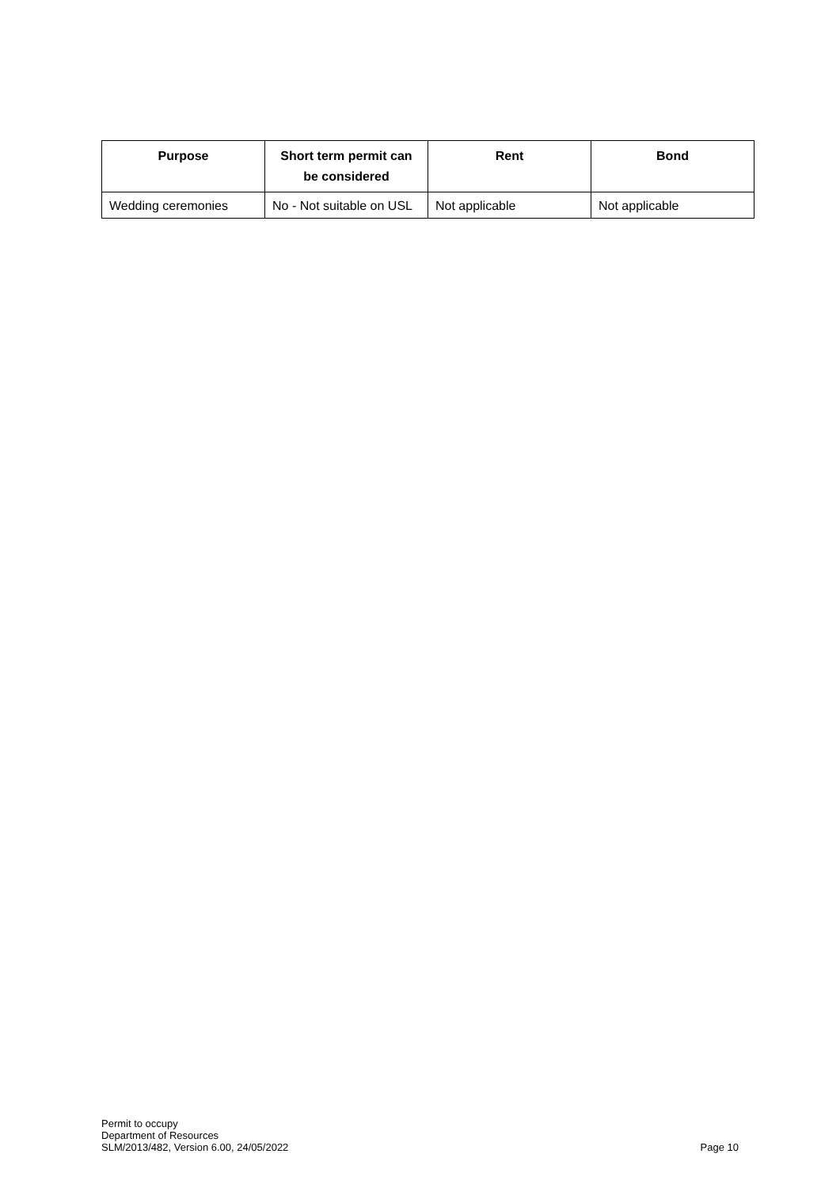| Purpose | Short term permit can be considered | Rent | Bond |
| --- | --- | --- | --- |
| Wedding ceremonies | No - Not suitable on USL | Not applicable | Not applicable |
Permit to occupy
Department of Resources
SLM/2013/482, Version 6.00, 24/05/2022
Page 10